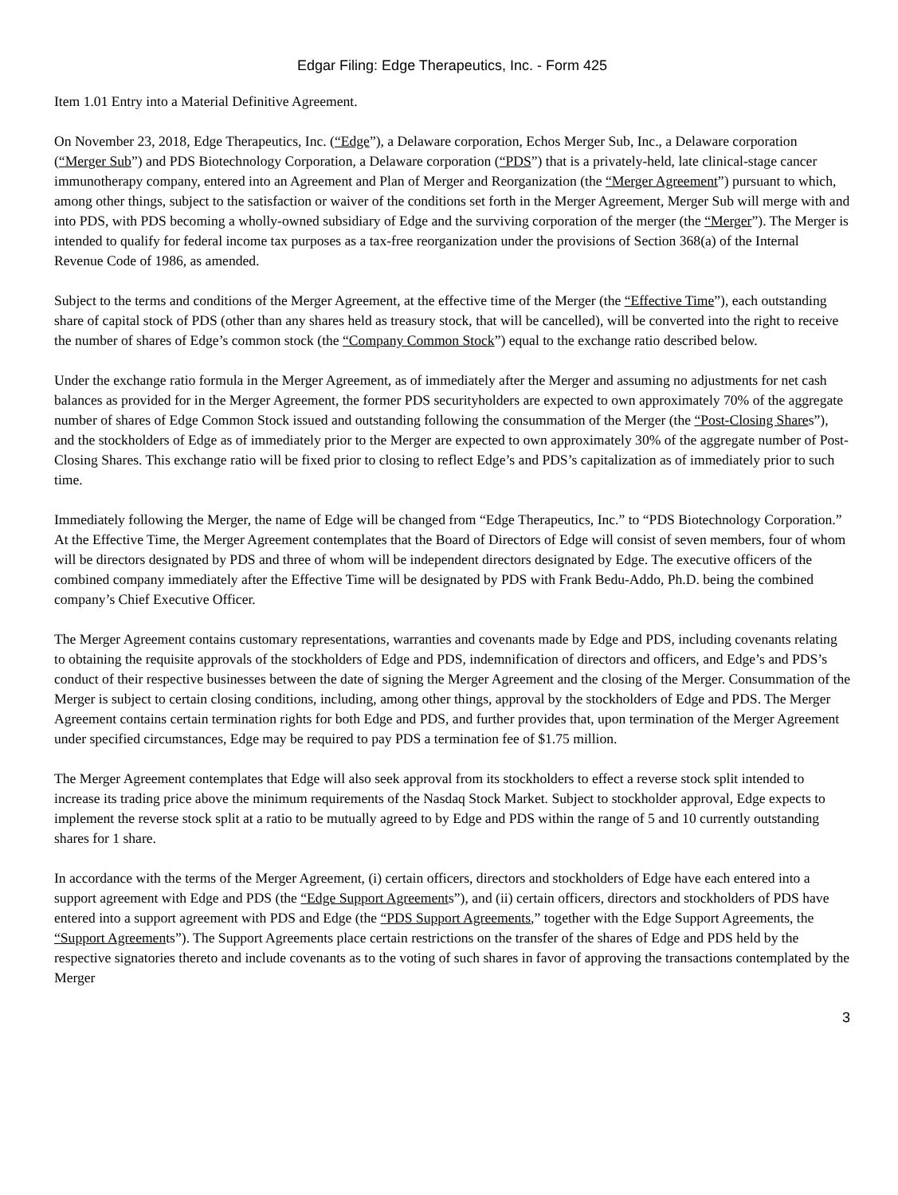Edgar Filing: Edge Therapeutics, Inc. - Form 425
Item 1.01 Entry into a Material Definitive Agreement.
On November 23, 2018, Edge Therapeutics, Inc. (“Edge”), a Delaware corporation, Echos Merger Sub, Inc., a Delaware corporation (“Merger Sub”) and PDS Biotechnology Corporation, a Delaware corporation (“PDS”) that is a privately-held, late clinical-stage cancer immunotherapy company, entered into an Agreement and Plan of Merger and Reorganization (the “Merger Agreement”) pursuant to which, among other things, subject to the satisfaction or waiver of the conditions set forth in the Merger Agreement, Merger Sub will merge with and into PDS, with PDS becoming a wholly-owned subsidiary of Edge and the surviving corporation of the merger (the “Merger”). The Merger is intended to qualify for federal income tax purposes as a tax-free reorganization under the provisions of Section 368(a) of the Internal Revenue Code of 1986, as amended.
Subject to the terms and conditions of the Merger Agreement, at the effective time of the Merger (the “Effective Time”), each outstanding share of capital stock of PDS (other than any shares held as treasury stock, that will be cancelled), will be converted into the right to receive the number of shares of Edge’s common stock (the “Company Common Stock”) equal to the exchange ratio described below.
Under the exchange ratio formula in the Merger Agreement, as of immediately after the Merger and assuming no adjustments for net cash balances as provided for in the Merger Agreement, the former PDS securityholders are expected to own approximately 70% of the aggregate number of shares of Edge Common Stock issued and outstanding following the consummation of the Merger (the “Post-Closing Shares”), and the stockholders of Edge as of immediately prior to the Merger are expected to own approximately 30% of the aggregate number of Post-Closing Shares. This exchange ratio will be fixed prior to closing to reflect Edge’s and PDS’s capitalization as of immediately prior to such time.
Immediately following the Merger, the name of Edge will be changed from “Edge Therapeutics, Inc.” to “PDS Biotechnology Corporation.” At the Effective Time, the Merger Agreement contemplates that the Board of Directors of Edge will consist of seven members, four of whom will be directors designated by PDS and three of whom will be independent directors designated by Edge. The executive officers of the combined company immediately after the Effective Time will be designated by PDS with Frank Bedu-Addo, Ph.D. being the combined company’s Chief Executive Officer.
The Merger Agreement contains customary representations, warranties and covenants made by Edge and PDS, including covenants relating to obtaining the requisite approvals of the stockholders of Edge and PDS, indemnification of directors and officers, and Edge’s and PDS’s conduct of their respective businesses between the date of signing the Merger Agreement and the closing of the Merger. Consummation of the Merger is subject to certain closing conditions, including, among other things, approval by the stockholders of Edge and PDS. The Merger Agreement contains certain termination rights for both Edge and PDS, and further provides that, upon termination of the Merger Agreement under specified circumstances, Edge may be required to pay PDS a termination fee of $1.75 million.
The Merger Agreement contemplates that Edge will also seek approval from its stockholders to effect a reverse stock split intended to increase its trading price above the minimum requirements of the Nasdaq Stock Market. Subject to stockholder approval, Edge expects to implement the reverse stock split at a ratio to be mutually agreed to by Edge and PDS within the range of 5 and 10 currently outstanding shares for 1 share.
In accordance with the terms of the Merger Agreement, (i) certain officers, directors and stockholders of Edge have each entered into a support agreement with Edge and PDS (the “Edge Support Agreements”), and (ii) certain officers, directors and stockholders of PDS have entered into a support agreement with PDS and Edge (the “PDS Support Agreements,” together with the Edge Support Agreements, the “Support Agreements”). The Support Agreements place certain restrictions on the transfer of the shares of Edge and PDS held by the respective signatories thereto and include covenants as to the voting of such shares in favor of approving the transactions contemplated by the Merger
3